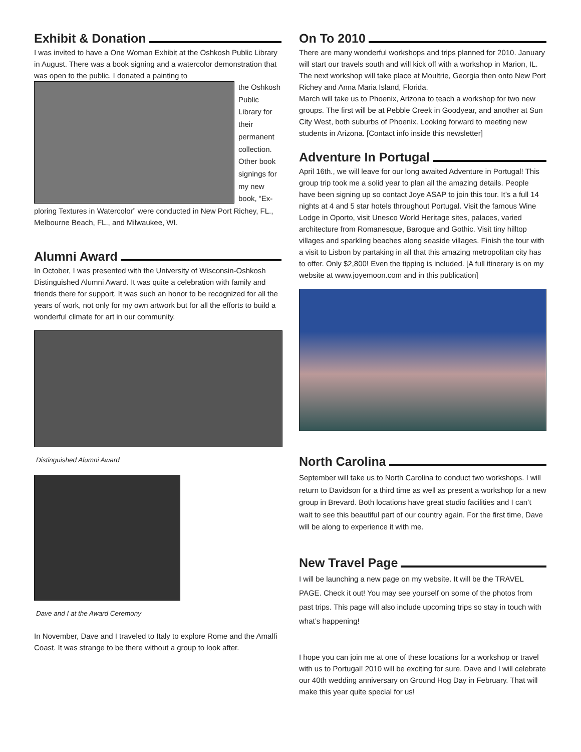Exhibit & Donation
I was invited to have a One Woman Exhibit at the Oshkosh Public Library in August. There was a book signing and a watercolor demonstration that was open to the public. I donated a painting to
the Oshkosh Public Library for their permanent collection. Other book signings for my new book, “Ex-
ploring Textures in Watercolor” were conducted in New Port Richey, FL., Melbourne Beach, FL., and Milwaukee, WI.
Alumni Award
In October, I was presented with the University of Wisconsin-Oshkosh Distinguished Alumni Award. It was quite a celebration with family and friends there for support. It was such an honor to be recognized for all the years of work, not only for my own artwork but for all the efforts to build a wonderful climate for art in our community.
Distinguished Alumni Award
Dave and I at the Award Ceremony
In November, Dave and I traveled to Italy to explore Rome and the Amalfi Coast. It was strange to be there without a group to look after.
On To 2010
There are many wonderful workshops and trips planned for 2010. January will start our travels south and will kick off with a workshop in Marion, IL. The next workshop will take place at Moultrie, Georgia then onto New Port Richey and Anna Maria Island, Florida.
March will take us to Phoenix, Arizona to teach a workshop for two new groups. The first will be at Pebble Creek in Goodyear, and another at Sun City West, both suburbs of Phoenix. Looking forward to meeting new students in Arizona. [Contact info inside this newsletter]
Adventure In Portugal
April 16th., we will leave for our long awaited Adventure in Portugal! This group trip took me a solid year to plan all the amazing details. People have been signing up so contact Joye ASAP to join this tour. It’s a full 14 nights at 4 and 5 star hotels throughout Portugal. Visit the famous Wine Lodge in Oporto, visit Unesco World Heritage sites, palaces, varied architecture from Romanesque, Baroque and Gothic. Visit tiny hilltop villages and sparkling beaches along seaside villages. Finish the tour with a visit to Lisbon by partaking in all that this amazing metropolitan city has to offer. Only $2,800! Even the tipping is included. [A full itinerary is on my website at www.joyemoon.com and in this publication]
North Carolina
September will take us to North Carolina to conduct two workshops. I will return to Davidson for a third time as well as present a workshop for a new group in Brevard. Both locations have great studio facilities and I can’t wait to see this beautiful part of our country again. For the first time, Dave will be along to experience it with me.
New Travel Page
I will be launching a new page on my website. It will be the TRAVEL PAGE. Check it out! You may see yourself on some of the photos from past trips. This page will also include upcoming trips so stay in touch with what’s happening!
I hope you can join me at one of these locations for a workshop or travel with us to Portugal! 2010 will be exciting for sure. Dave and I will celebrate our 40th wedding anniversary on Ground Hog Day in February. That will make this year quite special for us!